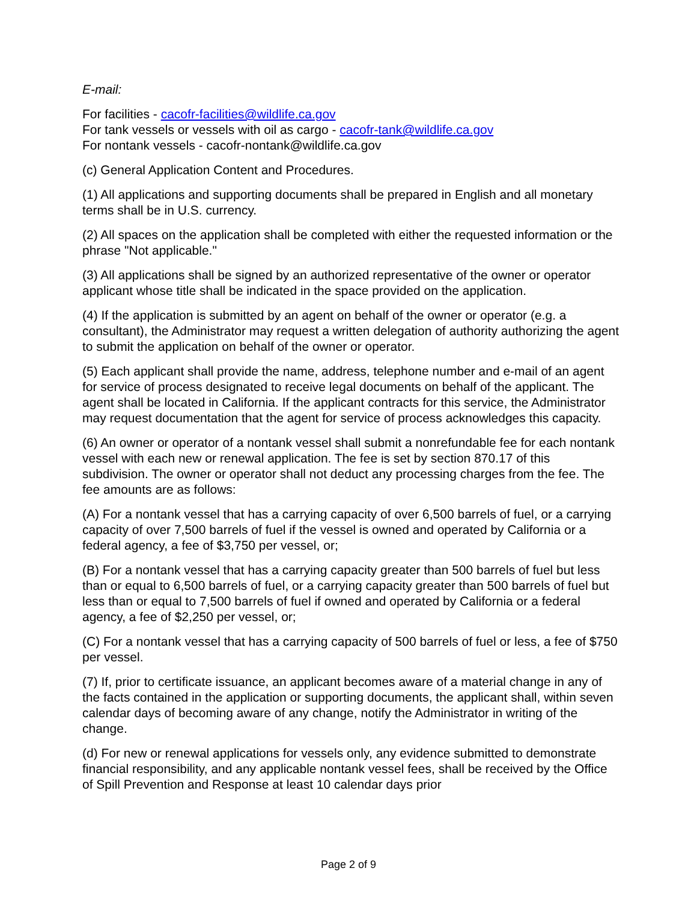E-mail:
For facilities - cacofr-facilities@wildlife.ca.gov
For tank vessels or vessels with oil as cargo - cacofr-tank@wildlife.ca.gov
For nontank vessels - cacofr-nontank@wildlife.ca.gov
(c) General Application Content and Procedures.
(1) All applications and supporting documents shall be prepared in English and all monetary terms shall be in U.S. currency.
(2) All spaces on the application shall be completed with either the requested information or the phrase "Not applicable."
(3) All applications shall be signed by an authorized representative of the owner or operator applicant whose title shall be indicated in the space provided on the application.
(4) If the application is submitted by an agent on behalf of the owner or operator (e.g. a consultant), the Administrator may request a written delegation of authority authorizing the agent to submit the application on behalf of the owner or operator.
(5) Each applicant shall provide the name, address, telephone number and e-mail of an agent for service of process designated to receive legal documents on behalf of the applicant. The agent shall be located in California. If the applicant contracts for this service, the Administrator may request documentation that the agent for service of process acknowledges this capacity.
(6) An owner or operator of a nontank vessel shall submit a nonrefundable fee for each nontank vessel with each new or renewal application. The fee is set by section 870.17 of this subdivision. The owner or operator shall not deduct any processing charges from the fee. The fee amounts are as follows:
(A) For a nontank vessel that has a carrying capacity of over 6,500 barrels of fuel, or a carrying capacity of over 7,500 barrels of fuel if the vessel is owned and operated by California or a federal agency, a fee of $3,750 per vessel, or;
(B) For a nontank vessel that has a carrying capacity greater than 500 barrels of fuel but less than or equal to 6,500 barrels of fuel, or a carrying capacity greater than 500 barrels of fuel but less than or equal to 7,500 barrels of fuel if owned and operated by California or a federal agency, a fee of $2,250 per vessel, or;
(C) For a nontank vessel that has a carrying capacity of 500 barrels of fuel or less, a fee of $750 per vessel.
(7) If, prior to certificate issuance, an applicant becomes aware of a material change in any of the facts contained in the application or supporting documents, the applicant shall, within seven calendar days of becoming aware of any change, notify the Administrator in writing of the change.
(d) For new or renewal applications for vessels only, any evidence submitted to demonstrate financial responsibility, and any applicable nontank vessel fees, shall be received by the Office of Spill Prevention and Response at least 10 calendar days prior
Page 2 of 9